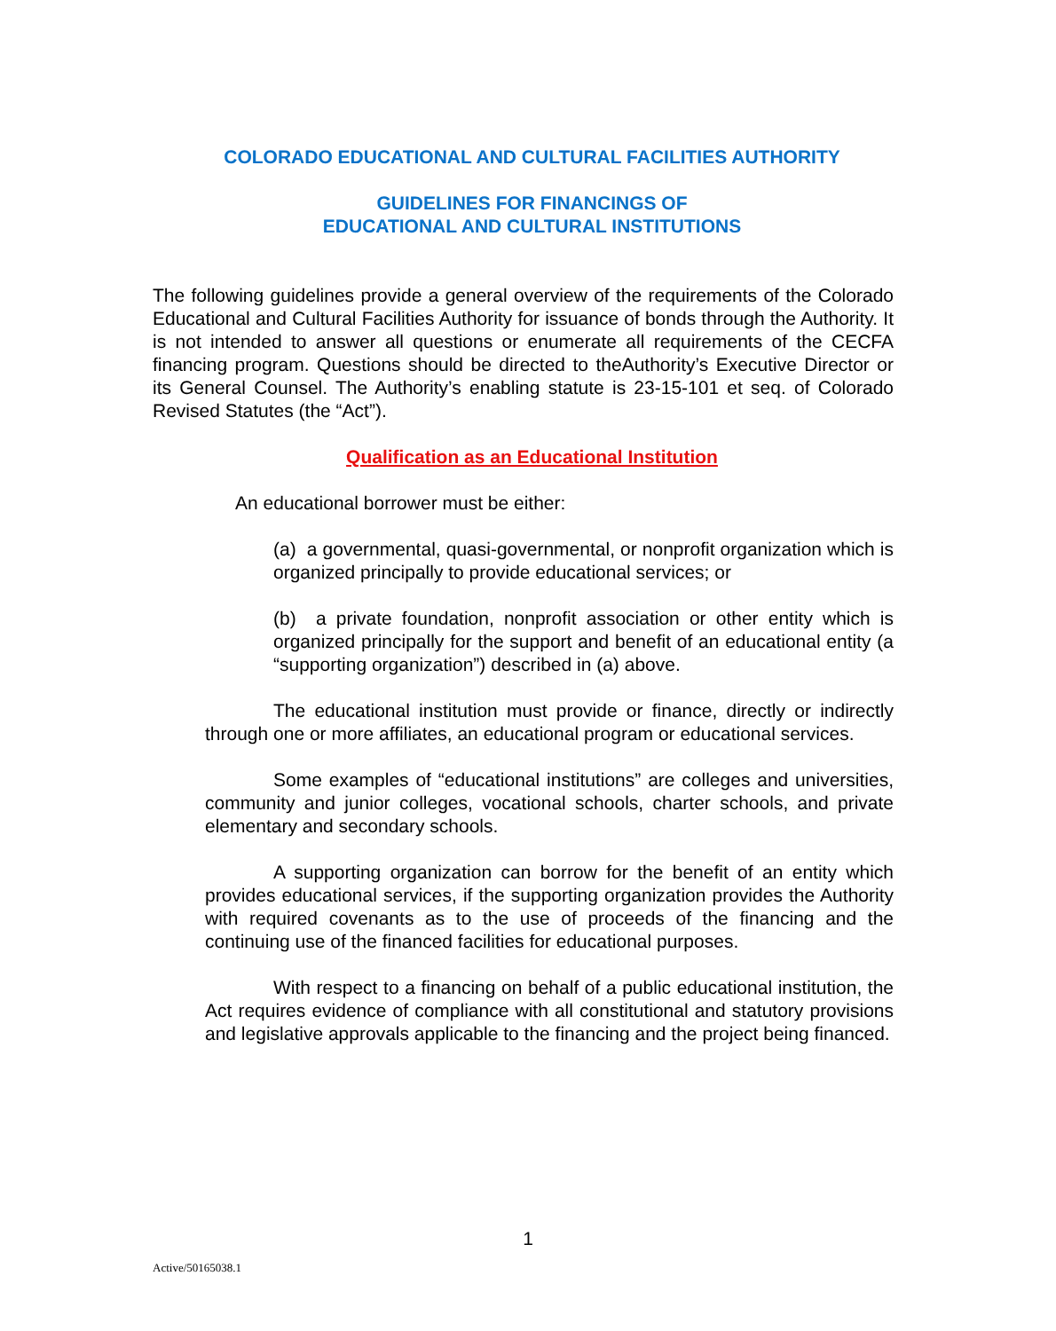COLORADO EDUCATIONAL AND CULTURAL FACILITIES AUTHORITY
GUIDELINES FOR FINANCINGS OF
EDUCATIONAL AND CULTURAL INSTITUTIONS
The following guidelines provide a general overview of the requirements of the Colorado Educational and Cultural Facilities Authority for issuance of bonds through the Authority. It is not intended to answer all questions or enumerate all requirements of the CECFA financing program. Questions should be directed to theAuthority’s Executive Director or its General Counsel. The Authority’s enabling statute is 23-15-101 et seq. of Colorado Revised Statutes (the “Act”).
Qualification as an Educational Institution
An educational borrower must be either:
(a) a governmental, quasi-governmental, or nonprofit organization which is organized principally to provide educational services; or
(b) a private foundation, nonprofit association or other entity which is organized principally for the support and benefit of an educational entity (a “supporting organization”) described in (a) above.
The educational institution must provide or finance, directly or indirectly through one or more affiliates, an educational program or educational services.
Some examples of “educational institutions” are colleges and universities, community and junior colleges, vocational schools, charter schools, and private elementary and secondary schools.
A supporting organization can borrow for the benefit of an entity which provides educational services, if the supporting organization provides the Authority with required covenants as to the use of proceeds of the financing and the continuing use of the financed facilities for educational purposes.
With respect to a financing on behalf of a public educational institution, the Act requires evidence of compliance with all constitutional and statutory provisions and legislative approvals applicable to the financing and the project being financed.
1
Active/50165038.1